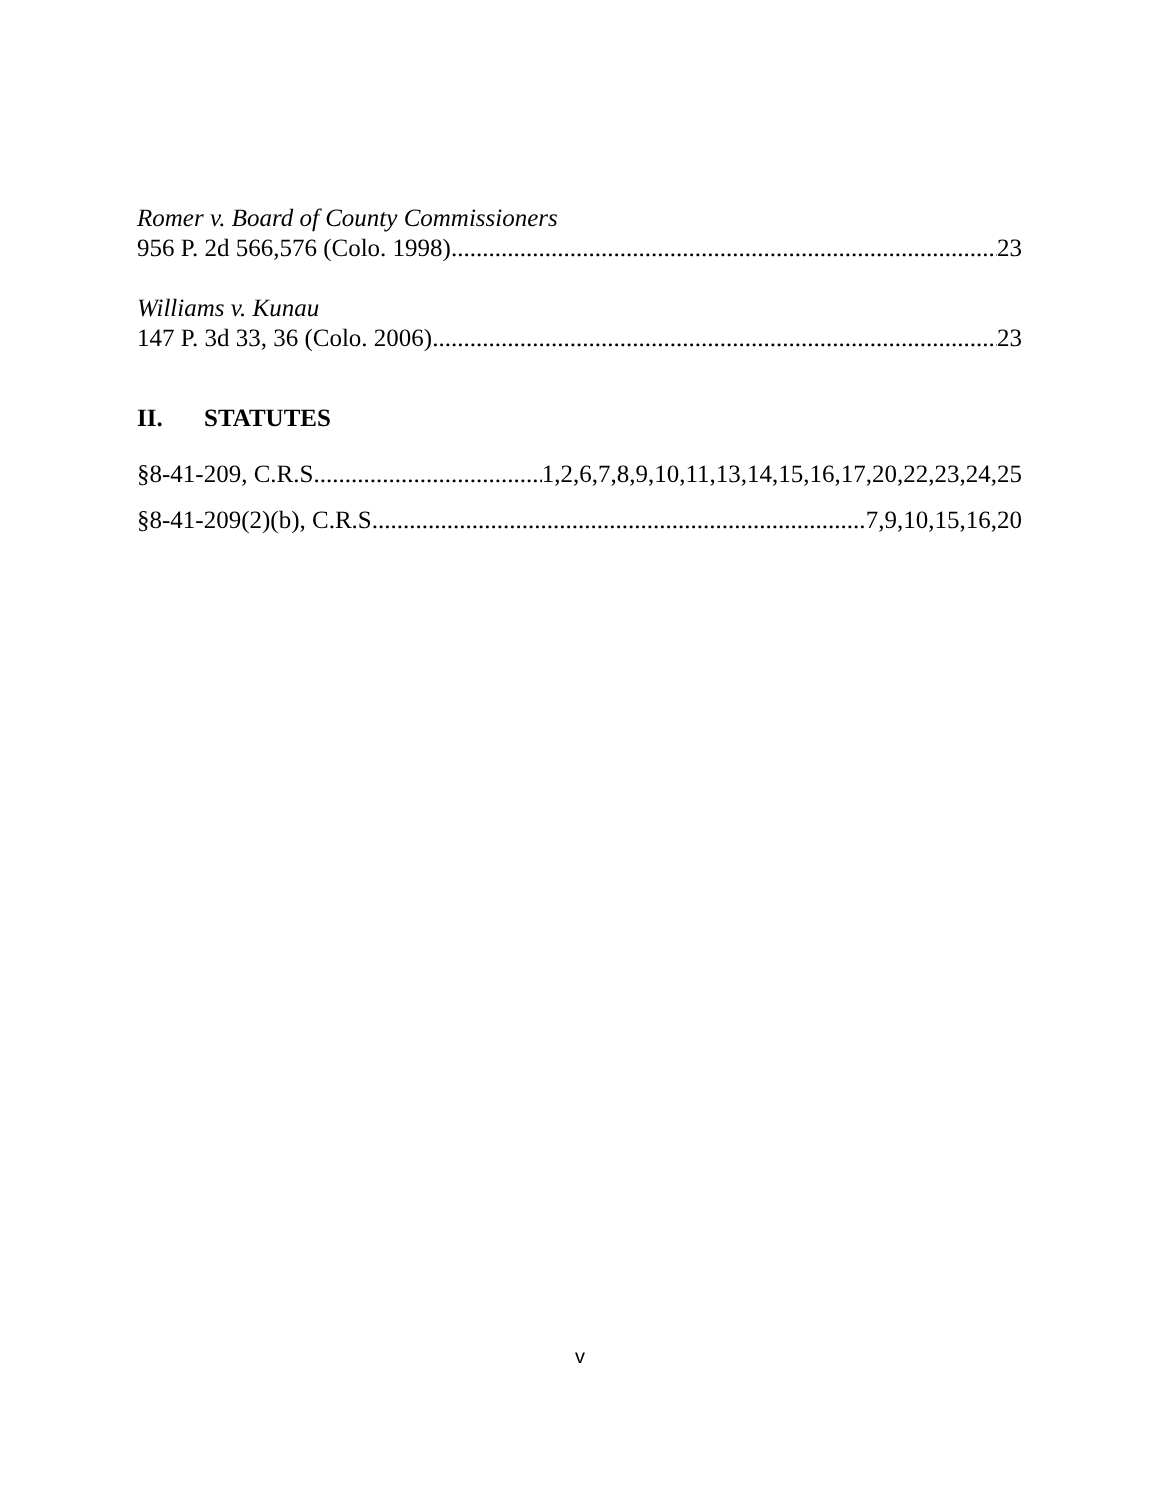Romer v. Board of County Commissioners
956 P. 2d 566,576 (Colo. 1998) 23
Williams v. Kunau
147 P. 3d 33, 36 (Colo. 2006) 23
II. STATUTES
§8-41-209, C.R.S 1,2,6,7,8,9,10,11,13,14,15,16,17,20,22,23,24,25
§8-41-209(2)(b), C.R.S 7,9,10,15,16,20
v